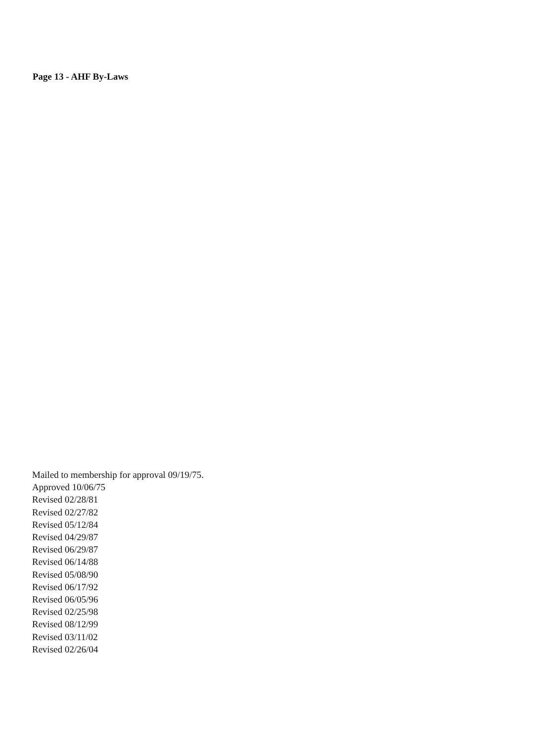Page 13 - AHF By-Laws
Mailed to membership for approval 09/19/75.
Approved 10/06/75
Revised 02/28/81
Revised 02/27/82
Revised 05/12/84
Revised 04/29/87
Revised 06/29/87
Revised 06/14/88
Revised 05/08/90
Revised 06/17/92
Revised 06/05/96
Revised 02/25/98
Revised 08/12/99
Revised 03/11/02
Revised 02/26/04